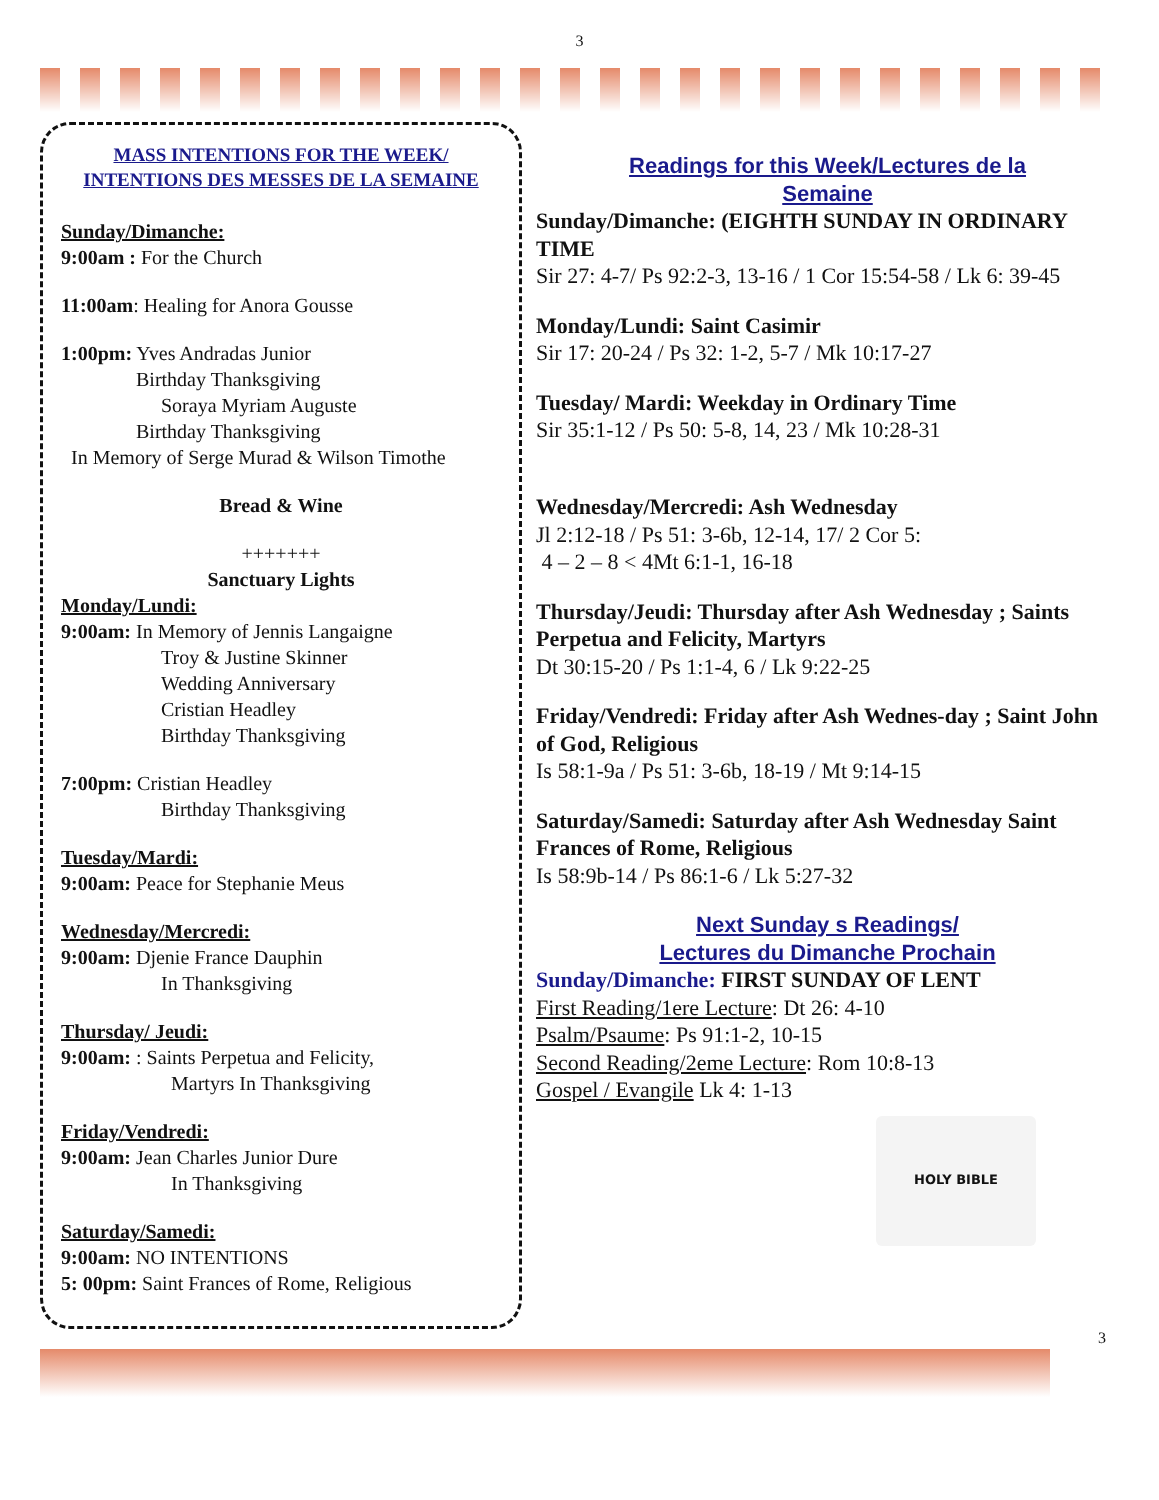3
MASS INTENTIONS FOR THE WEEK/
INTENTIONS DES MESSES DE LA SEMAINE
Sunday/Dimanche:
9:00am : For the Church
11:00am: Healing for Anora Gousse
1:00pm: Yves Andradas Junior
Birthday Thanksgiving
Soraya Myriam Auguste
Birthday Thanksgiving
In Memory of Serge Murad & Wilson Timothe
Bread & Wine
+++++++
Sanctuary Lights
Monday/Lundi:
9:00am: In Memory of Jennis Langaigne
Troy & Justine Skinner
Wedding Anniversary
Cristian Headley
Birthday Thanksgiving
7:00pm: Cristian Headley
Birthday Thanksgiving
Tuesday/Mardi:
9:00am: Peace for Stephanie Meus
Wednesday/Mercredi:
9:00am: Djenie France Dauphin
In Thanksgiving
Thursday/ Jeudi:
9:00am: : Saints Perpetua and Felicity,
Martyrs In Thanksgiving
Friday/Vendredi:
9:00am: Jean Charles Junior Dure
In Thanksgiving
Saturday/Samedi:
9:00am: NO INTENTIONS
5: 00pm: Saint Frances of Rome, Religious
Readings for this Week/Lectures de la
Semaine
Sunday/Dimanche: (EIGHTH SUNDAY IN ORDINARY TIME
Sir 27: 4-7/ Ps 92:2-3, 13-16 / 1 Cor 15:54-58 / Lk 6: 39-45
Monday/Lundi: Saint Casimir
Sir 17: 20-24 / Ps 32: 1-2, 5-7 / Mk 10:17-27
Tuesday/ Mardi: Weekday in Ordinary Time
Sir 35:1-12 / Ps 50: 5-8, 14, 23 / Mk 10:28-31
Wednesday/Mercredi: Ash Wednesday
Jl 2:12-18 / Ps 51: 3-6b, 12-14, 17/ 2 Cor 5:
4 – 2 – 8 < 4Mt 6:1-1, 16-18
Thursday/Jeudi: Thursday after Ash Wednesday ; Saints Perpetua and Felicity, Martyrs
Dt 30:15-20 / Ps 1:1-4, 6 / Lk 9:22-25
Friday/Vendredi: Friday after Ash Wednes-day ; Saint John of God, Religious
Is 58:1-9a / Ps 51: 3-6b, 18-19 / Mt 9:14-15
Saturday/Samedi: Saturday after Ash Wednesday Saint Frances of Rome, Religious
Is 58:9b-14 / Ps 86:1-6 / Lk 5:27-32
Next Sunday s Readings/
Lectures du Dimanche Prochain
Sunday/Dimanche: FIRST SUNDAY OF LENT
First Reading/1ere Lecture: Dt 26: 4-10
Psalm/Psaume: Ps 91:1-2, 10-15
Second Reading/2eme Lecture: Rom 10:8-13
Gospel / Evangile Lk 4: 1-13
HOLY BIBLE
3